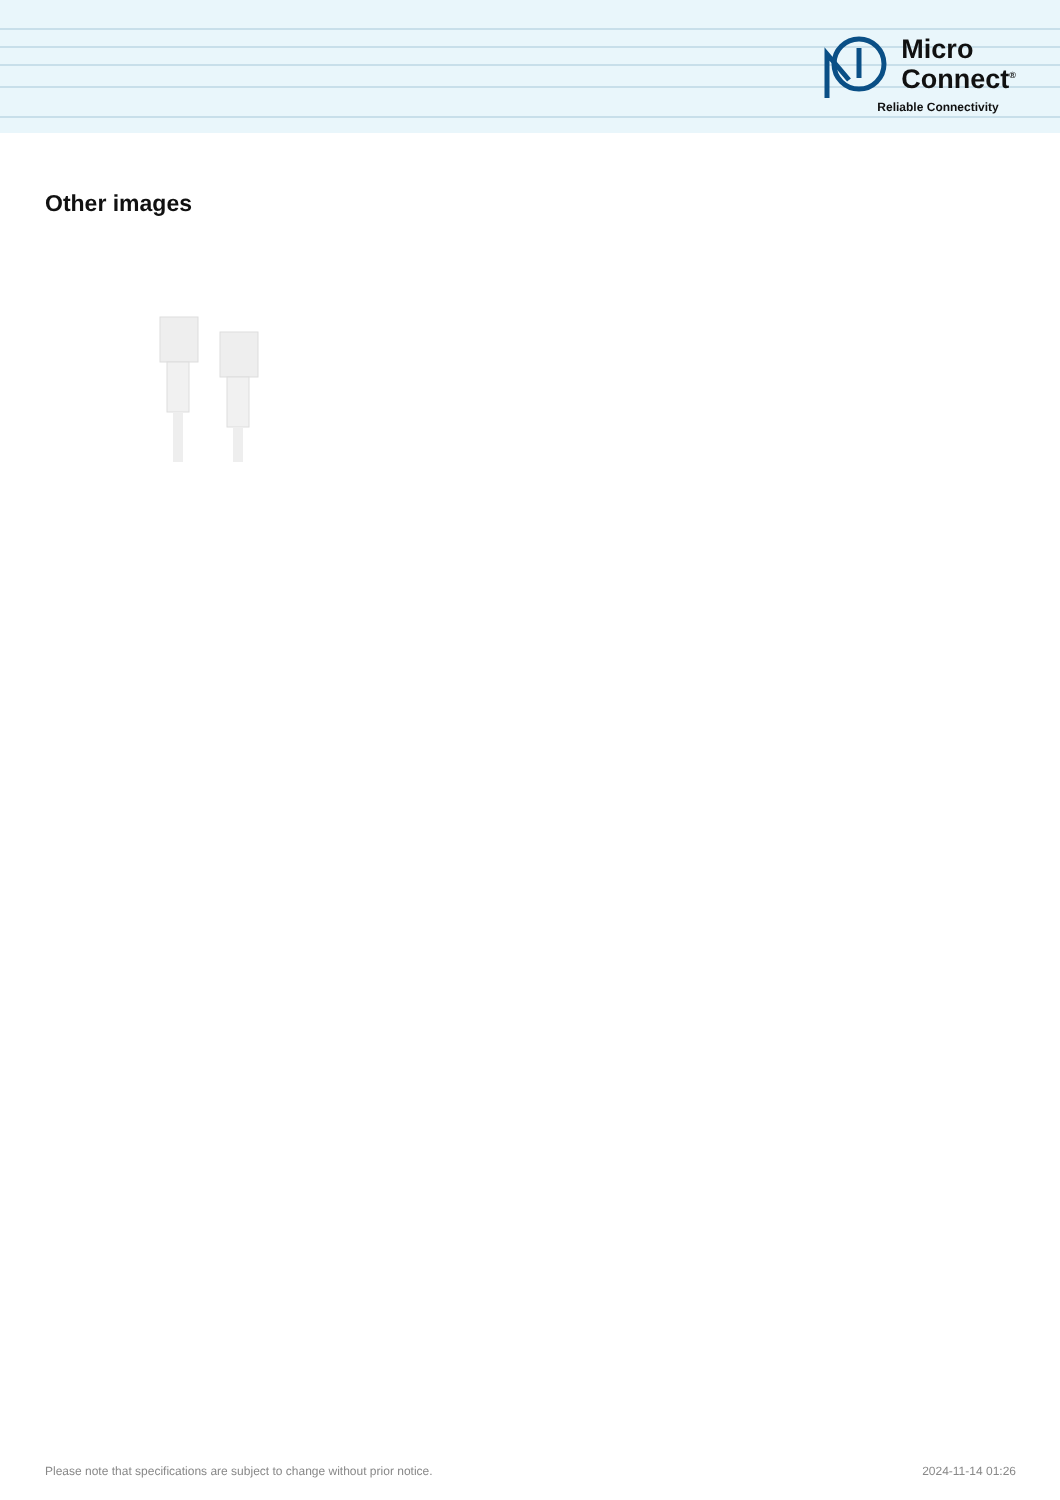Micro
Connect<sup>®</sup>
Reliable Connectivity
Other images
Please note that specifications are subject to change without prior notice. 2024-11-14 01:26